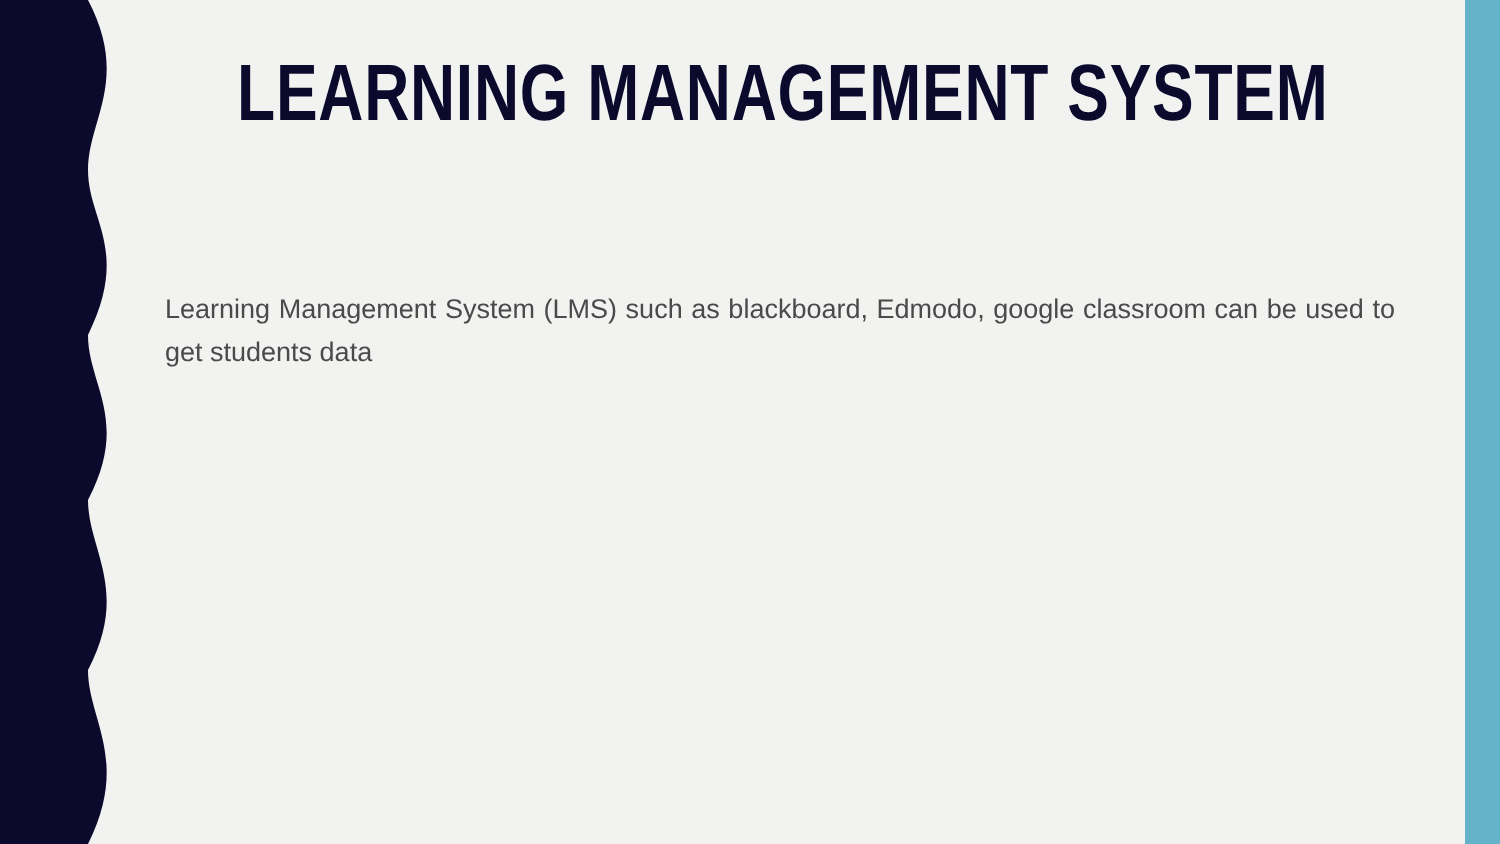LEARNING MANAGEMENT SYSTEM
Learning Management System (LMS) such as blackboard, Edmodo, google classroom can be used to get students data